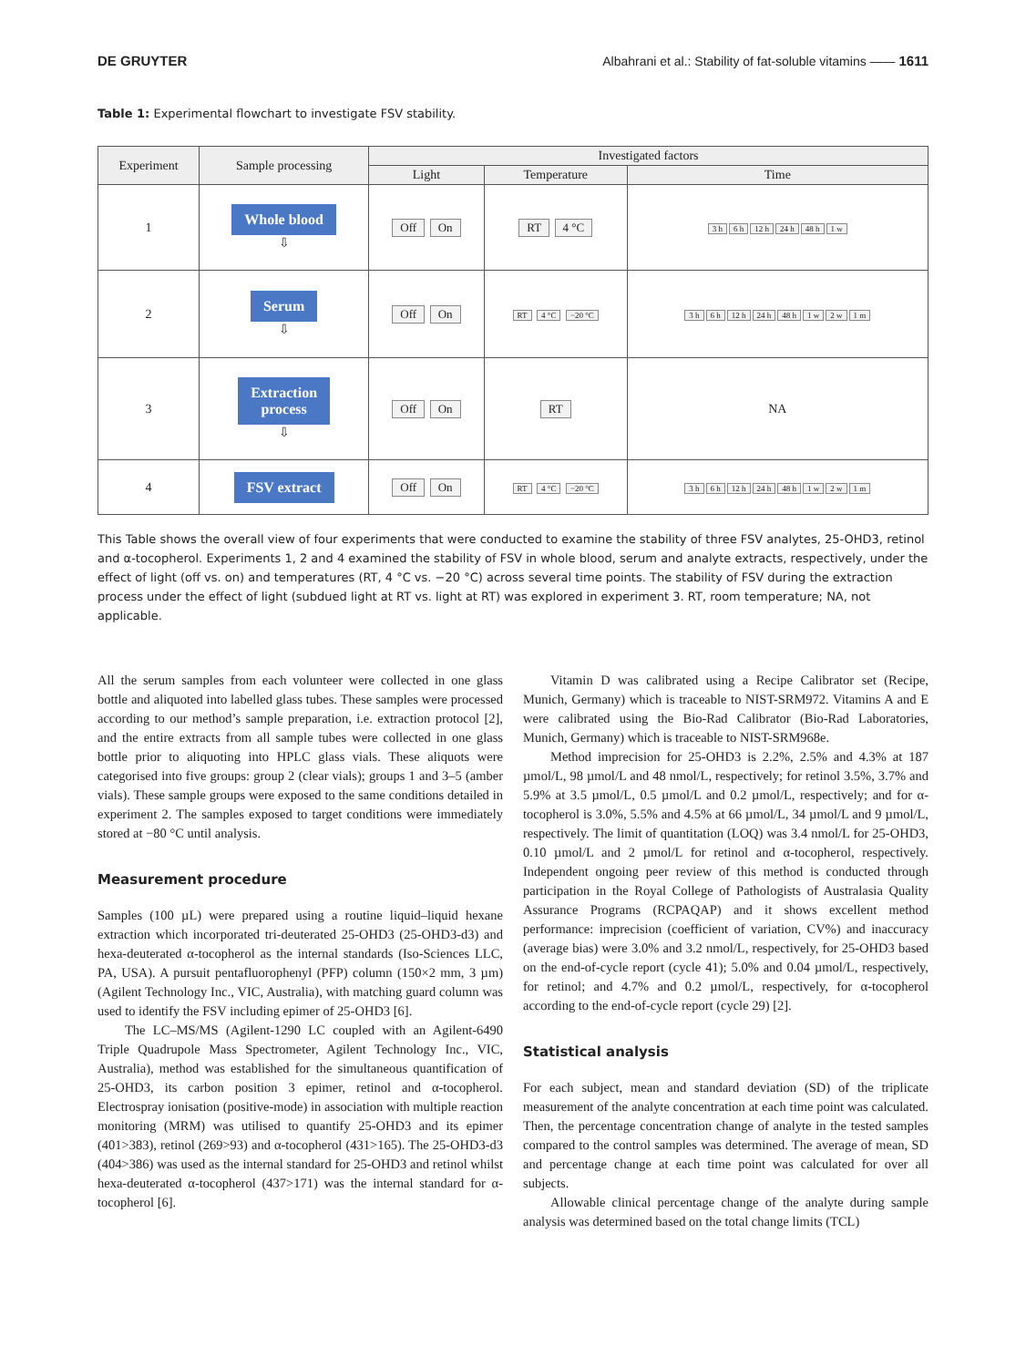DE GRUYTER Albahrani et al.: Stability of fat-soluble vitamins —— 1611
Table 1: Experimental flowchart to investigate FSV stability.
| Experiment | Sample processing | Investigated factors | | |
| --- | --- | --- | --- | --- |
| | | Light | Temperature | Time |
| 1 | Whole blood ⇩ | Off On | RT 4 °C | 3 h 6 h 12 h 24 h 48 h 1 w |
| 2 | Serum ⇩ | Off On | RT 4 °C −20 °C | 3 h 6 h 12 h 24 h 48 h 1 w 2 w 1 m |
| 3 | Extraction process ⇩ | Off On | RT | NA |
| 4 | FSV extract | Off On | RT 4 °C −20 °C | 3 h 6 h 12 h 24 h 48 h 1 w 2 w 1 m |
This Table shows the overall view of four experiments that were conducted to examine the stability of three FSV analytes, 25-OHD3, retinol and α-tocopherol. Experiments 1, 2 and 4 examined the stability of FSV in whole blood, serum and analyte extracts, respectively, under the effect of light (off vs. on) and temperatures (RT, 4 °C vs. −20 °C) across several time points. The stability of FSV during the extraction process under the effect of light (subdued light at RT vs. light at RT) was explored in experiment 3. RT, room temperature; NA, not applicable.
All the serum samples from each volunteer were collected in one glass bottle and aliquoted into labelled glass tubes. These samples were processed according to our method’s sample preparation, i.e. extraction protocol [2], and the entire extracts from all sample tubes were collected in one glass bottle prior to aliquoting into HPLC glass vials. These aliquots were categorised into five groups: group 2 (clear vials); groups 1 and 3–5 (amber vials). These sample groups were exposed to the same conditions detailed in experiment 2. The samples exposed to target conditions were immediately stored at −80 °C until analysis.
Measurement procedure
Samples (100 µL) were prepared using a routine liquid–liquid hexane extraction which incorporated tri-deuterated 25-OHD3 (25-OHD3-d3) and hexa-deuterated α-tocopherol as the internal standards (Iso-Sciences LLC, PA, USA). A pursuit pentafluorophenyl (PFP) column (150×2 mm, 3 µm) (Agilent Technology Inc., VIC, Australia), with matching guard column was used to identify the FSV including epimer of 25-OHD3 [6].
The LC–MS/MS (Agilent-1290 LC coupled with an Agilent-6490 Triple Quadrupole Mass Spectrometer, Agilent Technology Inc., VIC, Australia), method was established for the simultaneous quantification of 25-OHD3, its carbon position 3 epimer, retinol and α-tocopherol. Electrospray ionisation (positive-mode) in association with multiple reaction monitoring (MRM) was utilised to quantify 25-OHD3 and its epimer (401>383), retinol (269>93) and α-tocopherol (431>165). The 25-OHD3-d3 (404>386) was used as the internal standard for 25-OHD3 and retinol whilst hexa-deuterated α-tocopherol (437>171) was the internal standard for α-tocopherol [6].
Vitamin D was calibrated using a Recipe Calibrator set (Recipe, Munich, Germany) which is traceable to NIST-SRM972. Vitamins A and E were calibrated using the Bio-Rad Calibrator (Bio-Rad Laboratories, Munich, Germany) which is traceable to NIST-SRM968e.
Method imprecision for 25-OHD3 is 2.2%, 2.5% and 4.3% at 187 µmol/L, 98 µmol/L and 48 nmol/L, respectively; for retinol 3.5%, 3.7% and 5.9% at 3.5 µmol/L, 0.5 µmol/L and 0.2 µmol/L, respectively; and for α-tocopherol is 3.0%, 5.5% and 4.5% at 66 µmol/L, 34 µmol/L and 9 µmol/L, respectively. The limit of quantitation (LOQ) was 3.4 nmol/L for 25-OHD3, 0.10 µmol/L and 2 µmol/L for retinol and α-tocopherol, respectively. Independent ongoing peer review of this method is conducted through participation in the Royal College of Pathologists of Australasia Quality Assurance Programs (RCPAQAP) and it shows excellent method performance: imprecision (coefficient of variation, CV%) and inaccuracy (average bias) were 3.0% and 3.2 nmol/L, respectively, for 25-OHD3 based on the end-of-cycle report (cycle 41); 5.0% and 0.04 µmol/L, respectively, for retinol; and 4.7% and 0.2 µmol/L, respectively, for α-tocopherol according to the end-of-cycle report (cycle 29) [2].
Statistical analysis
For each subject, mean and standard deviation (SD) of the triplicate measurement of the analyte concentration at each time point was calculated. Then, the percentage concentration change of analyte in the tested samples compared to the control samples was determined. The average of mean, SD and percentage change at each time point was calculated for over all subjects.
Allowable clinical percentage change of the analyte during sample analysis was determined based on the total change limits (TCL)